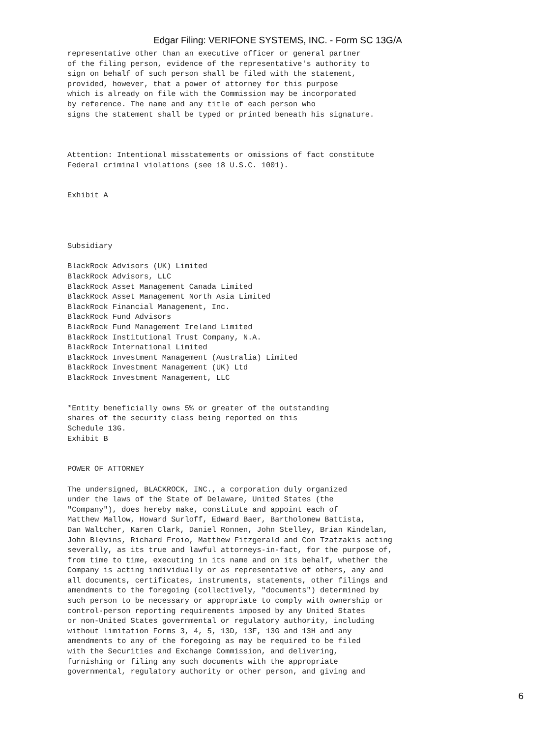Edgar Filing: VERIFONE SYSTEMS, INC. - Form SC 13G/A
representative other than an executive officer or general partner
of the filing person, evidence of the representative's authority to
sign on behalf of such person shall be filed with the statement,
provided, however, that a power of attorney for this purpose
which is already on file with the Commission may be incorporated
by reference. The name and any title of each person who
signs the statement shall be typed or printed beneath his signature.



Attention: Intentional misstatements or omissions of fact constitute
Federal criminal violations (see 18 U.S.C. 1001).


Exhibit A




Subsidiary

BlackRock Advisors (UK) Limited
BlackRock Advisors, LLC
BlackRock Asset Management Canada Limited
BlackRock Asset Management North Asia Limited
BlackRock Financial Management, Inc.
BlackRock Fund Advisors
BlackRock Fund Management Ireland Limited
BlackRock Institutional Trust Company, N.A.
BlackRock International Limited
BlackRock Investment Management (Australia) Limited
BlackRock Investment Management (UK) Ltd
BlackRock Investment Management, LLC


*Entity beneficially owns 5% or greater of the outstanding
shares of the security class being reported on this
Schedule 13G.
Exhibit B


POWER OF ATTORNEY

The undersigned, BLACKROCK, INC., a corporation duly organized
under the laws of the State of Delaware, United States (the
"Company"), does hereby make, constitute and appoint each of
Matthew Mallow, Howard Surloff, Edward Baer, Bartholomew Battista,
Dan Waltcher, Karen Clark, Daniel Ronnen, John Stelley, Brian Kindelan,
John Blevins, Richard Froio, Matthew Fitzgerald and Con Tzatzakis acting
severally, as its true and lawful attorneys-in-fact, for the purpose of,
from time to time, executing in its name and on its behalf, whether the
Company is acting individually or as representative of others, any and
all documents, certificates, instruments, statements, other filings and
amendments to the foregoing (collectively, "documents") determined by
such person to be necessary or appropriate to comply with ownership or
control-person reporting requirements imposed by any United States
or non-United States governmental or regulatory authority, including
without limitation Forms 3, 4, 5, 13D, 13F, 13G and 13H and any
amendments to any of the foregoing as may be required to be filed
with the Securities and Exchange Commission, and delivering,
furnishing or filing any such documents with the appropriate
governmental, regulatory authority or other person, and giving and
6